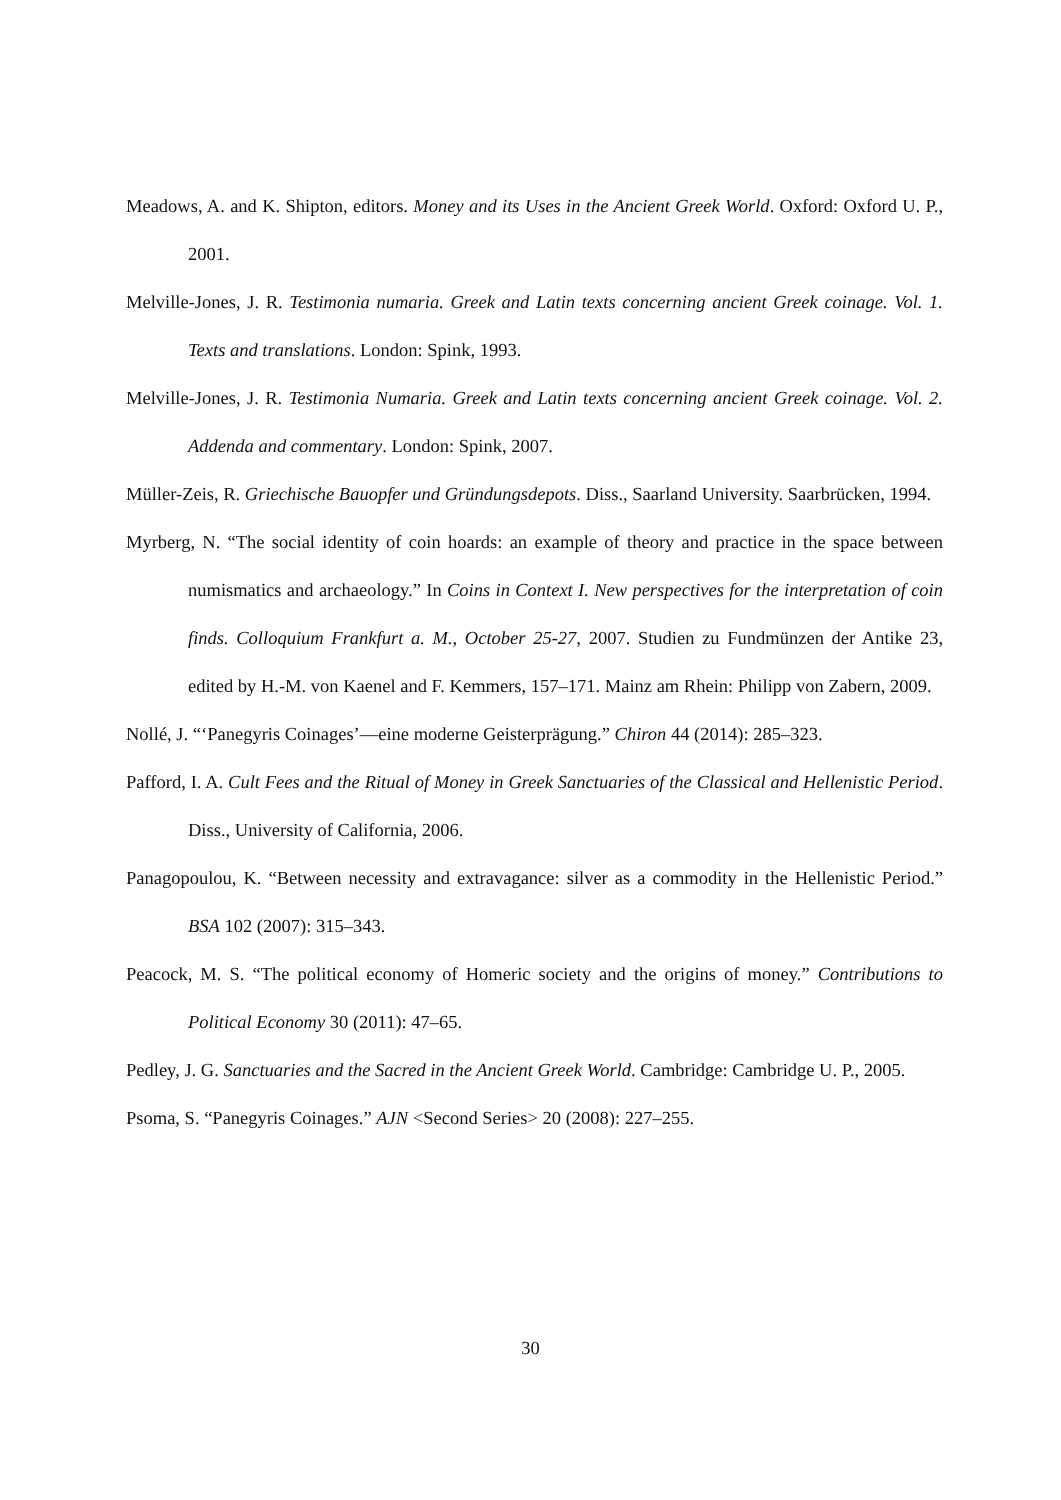Meadows, A. and K. Shipton, editors. Money and its Uses in the Ancient Greek World. Oxford: Oxford U. P., 2001.
Melville-Jones, J. R. Testimonia numaria. Greek and Latin texts concerning ancient Greek coinage. Vol. 1. Texts and translations. London: Spink, 1993.
Melville-Jones, J. R. Testimonia Numaria. Greek and Latin texts concerning ancient Greek coinage. Vol. 2. Addenda and commentary. London: Spink, 2007.
Müller-Zeis, R. Griechische Bauopfer und Gründungsdepots. Diss., Saarland University. Saarbrücken, 1994.
Myrberg, N. “The social identity of coin hoards: an example of theory and practice in the space between numismatics and archaeology.” In Coins in Context I. New perspectives for the interpretation of coin finds. Colloquium Frankfurt a. M., October 25-27, 2007. Studien zu Fundmünzen der Antike 23, edited by H.-M. von Kaenel and F. Kemmers, 157–171. Mainz am Rhein: Philipp von Zabern, 2009.
Nollé, J. “‘Panegyris Coinages’—eine moderne Geisterprägung.” Chiron 44 (2014): 285–323.
Pafford, I. A. Cult Fees and the Ritual of Money in Greek Sanctuaries of the Classical and Hellenistic Period. Diss., University of California, 2006.
Panagopoulou, K. “Between necessity and extravagance: silver as a commodity in the Hellenistic Period.” BSA 102 (2007): 315–343.
Peacock, M. S. “The political economy of Homeric society and the origins of money.” Contributions to Political Economy 30 (2011): 47–65.
Pedley, J. G. Sanctuaries and the Sacred in the Ancient Greek World. Cambridge: Cambridge U. P., 2005.
Psoma, S. “Panegyris Coinages.” AJN <Second Series> 20 (2008): 227–255.
30